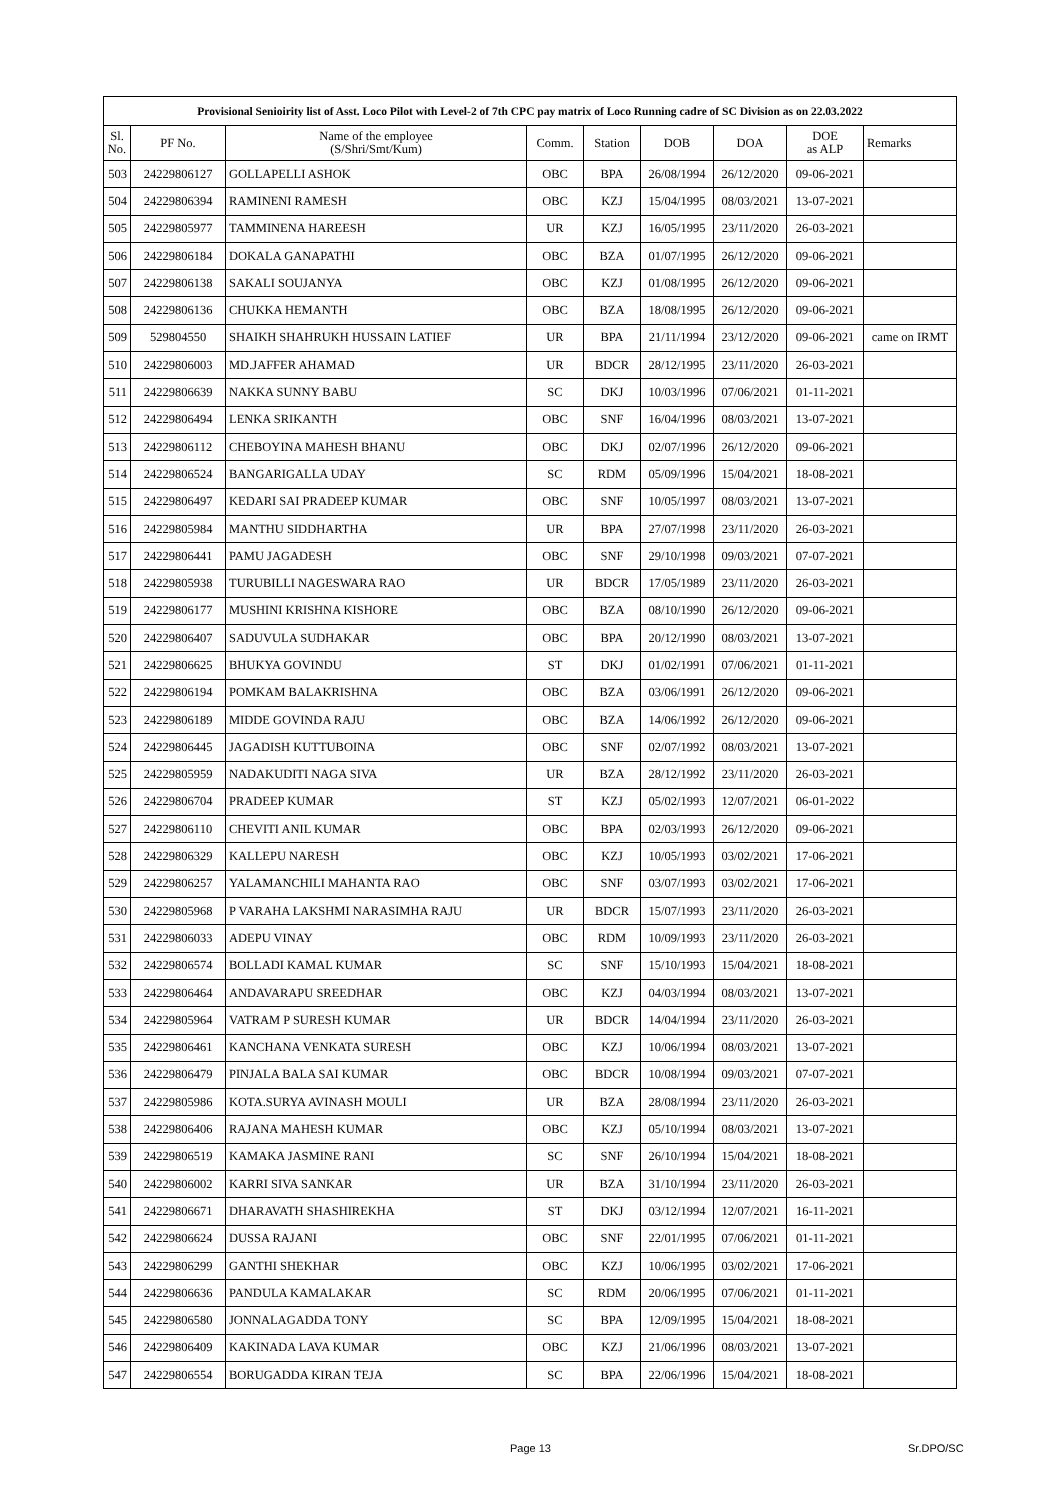| Provisional Senioirity list of Asst. Loco Pilot with Level-2 of 7th CPC pay matrix of Loco Running cadre of SC Division as on 22.03.2022 | | | | | | | | |
| --- | --- | --- | --- | --- | --- | --- | --- | --- |
| Sl. No. | PF No. | Name of the employee (S/Shri/Smt/Kum) | Comm. | Station | DOB | DOA | DOE as ALP | Remarks |
| 503 | 24229806127 | GOLLAPELLI ASHOK | OBC | BPA | 26/08/1994 | 26/12/2020 | 09-06-2021 | |
| 504 | 24229806394 | RAMINENI RAMESH | OBC | KZJ | 15/04/1995 | 08/03/2021 | 13-07-2021 | |
| 505 | 24229805977 | TAMMINENA HAREESH | UR | KZJ | 16/05/1995 | 23/11/2020 | 26-03-2021 | |
| 506 | 24229806184 | DOKALA GANAPATHI | OBC | BZA | 01/07/1995 | 26/12/2020 | 09-06-2021 | |
| 507 | 24229806138 | SAKALI SOUJANYA | OBC | KZJ | 01/08/1995 | 26/12/2020 | 09-06-2021 | |
| 508 | 24229806136 | CHUKKA HEMANTH | OBC | BZA | 18/08/1995 | 26/12/2020 | 09-06-2021 | |
| 509 | 529804550 | SHAIKH SHAHRUKH HUSSAIN LATIEF | UR | BPA | 21/11/1994 | 23/12/2020 | 09-06-2021 | came on IRMT |
| 510 | 24229806003 | MD.JAFFER AHAMAD | UR | BDCR | 28/12/1995 | 23/11/2020 | 26-03-2021 | |
| 511 | 24229806639 | NAKKA SUNNY BABU | SC | DKJ | 10/03/1996 | 07/06/2021 | 01-11-2021 | |
| 512 | 24229806494 | LENKA SRIKANTH | OBC | SNF | 16/04/1996 | 08/03/2021 | 13-07-2021 | |
| 513 | 24229806112 | CHEBOYINA MAHESH BHANU | OBC | DKJ | 02/07/1996 | 26/12/2020 | 09-06-2021 | |
| 514 | 24229806524 | BANGARIGALLA UDAY | SC | RDM | 05/09/1996 | 15/04/2021 | 18-08-2021 | |
| 515 | 24229806497 | KEDARI SAI PRADEEP KUMAR | OBC | SNF | 10/05/1997 | 08/03/2021 | 13-07-2021 | |
| 516 | 24229805984 | MANTHU SIDDHARTHA | UR | BPA | 27/07/1998 | 23/11/2020 | 26-03-2021 | |
| 517 | 24229806441 | PAMU JAGADESH | OBC | SNF | 29/10/1998 | 09/03/2021 | 07-07-2021 | |
| 518 | 24229805938 | TURUBILLI NAGESWARA RAO | UR | BDCR | 17/05/1989 | 23/11/2020 | 26-03-2021 | |
| 519 | 24229806177 | MUSHINI KRISHNA KISHORE | OBC | BZA | 08/10/1990 | 26/12/2020 | 09-06-2021 | |
| 520 | 24229806407 | SADUVULA SUDHAKAR | OBC | BPA | 20/12/1990 | 08/03/2021 | 13-07-2021 | |
| 521 | 24229806625 | BHUKYA GOVINDU | ST | DKJ | 01/02/1991 | 07/06/2021 | 01-11-2021 | |
| 522 | 24229806194 | POMKAM BALAKRISHNA | OBC | BZA | 03/06/1991 | 26/12/2020 | 09-06-2021 | |
| 523 | 24229806189 | MIDDE GOVINDA RAJU | OBC | BZA | 14/06/1992 | 26/12/2020 | 09-06-2021 | |
| 524 | 24229806445 | JAGADISH KUTTUBOINA | OBC | SNF | 02/07/1992 | 08/03/2021 | 13-07-2021 | |
| 525 | 24229805959 | NADAKUDITI NAGA SIVA | UR | BZA | 28/12/1992 | 23/11/2020 | 26-03-2021 | |
| 526 | 24229806704 | PRADEEP KUMAR | ST | KZJ | 05/02/1993 | 12/07/2021 | 06-01-2022 | |
| 527 | 24229806110 | CHEVITI ANIL KUMAR | OBC | BPA | 02/03/1993 | 26/12/2020 | 09-06-2021 | |
| 528 | 24229806329 | KALLEPU NARESH | OBC | KZJ | 10/05/1993 | 03/02/2021 | 17-06-2021 | |
| 529 | 24229806257 | YALAMANCHILI MAHANTA RAO | OBC | SNF | 03/07/1993 | 03/02/2021 | 17-06-2021 | |
| 530 | 24229805968 | P VARAHA LAKSHMI NARASIMHA RAJU | UR | BDCR | 15/07/1993 | 23/11/2020 | 26-03-2021 | |
| 531 | 24229806033 | ADEPU VINAY | OBC | RDM | 10/09/1993 | 23/11/2020 | 26-03-2021 | |
| 532 | 24229806574 | BOLLADI KAMAL KUMAR | SC | SNF | 15/10/1993 | 15/04/2021 | 18-08-2021 | |
| 533 | 24229806464 | ANDAVARAPU SREEDHAR | OBC | KZJ | 04/03/1994 | 08/03/2021 | 13-07-2021 | |
| 534 | 24229805964 | VATRAM P SURESH KUMAR | UR | BDCR | 14/04/1994 | 23/11/2020 | 26-03-2021 | |
| 535 | 24229806461 | KANCHANA VENKATA SURESH | OBC | KZJ | 10/06/1994 | 08/03/2021 | 13-07-2021 | |
| 536 | 24229806479 | PINJALA BALA SAI KUMAR | OBC | BDCR | 10/08/1994 | 09/03/2021 | 07-07-2021 | |
| 537 | 24229805986 | KOTA.SURYA AVINASH MOULI | UR | BZA | 28/08/1994 | 23/11/2020 | 26-03-2021 | |
| 538 | 24229806406 | RAJANA MAHESH KUMAR | OBC | KZJ | 05/10/1994 | 08/03/2021 | 13-07-2021 | |
| 539 | 24229806519 | KAMAKA JASMINE RANI | SC | SNF | 26/10/1994 | 15/04/2021 | 18-08-2021 | |
| 540 | 24229806002 | KARRI SIVA SANKAR | UR | BZA | 31/10/1994 | 23/11/2020 | 26-03-2021 | |
| 541 | 24229806671 | DHARAVATH SHASHIREKHA | ST | DKJ | 03/12/1994 | 12/07/2021 | 16-11-2021 | |
| 542 | 24229806624 | DUSSA RAJANI | OBC | SNF | 22/01/1995 | 07/06/2021 | 01-11-2021 | |
| 543 | 24229806299 | GANTHI SHEKHAR | OBC | KZJ | 10/06/1995 | 03/02/2021 | 17-06-2021 | |
| 544 | 24229806636 | PANDULA KAMALAKAR | SC | RDM | 20/06/1995 | 07/06/2021 | 01-11-2021 | |
| 545 | 24229806580 | JONNALAGADDA TONY | SC | BPA | 12/09/1995 | 15/04/2021 | 18-08-2021 | |
| 546 | 24229806409 | KAKINADA LAVA KUMAR | OBC | KZJ | 21/06/1996 | 08/03/2021 | 13-07-2021 | |
| 547 | 24229806554 | BORUGADDA KIRAN TEJA | SC | BPA | 22/06/1996 | 15/04/2021 | 18-08-2021 | |
Page 13 Sr.DPO/SC